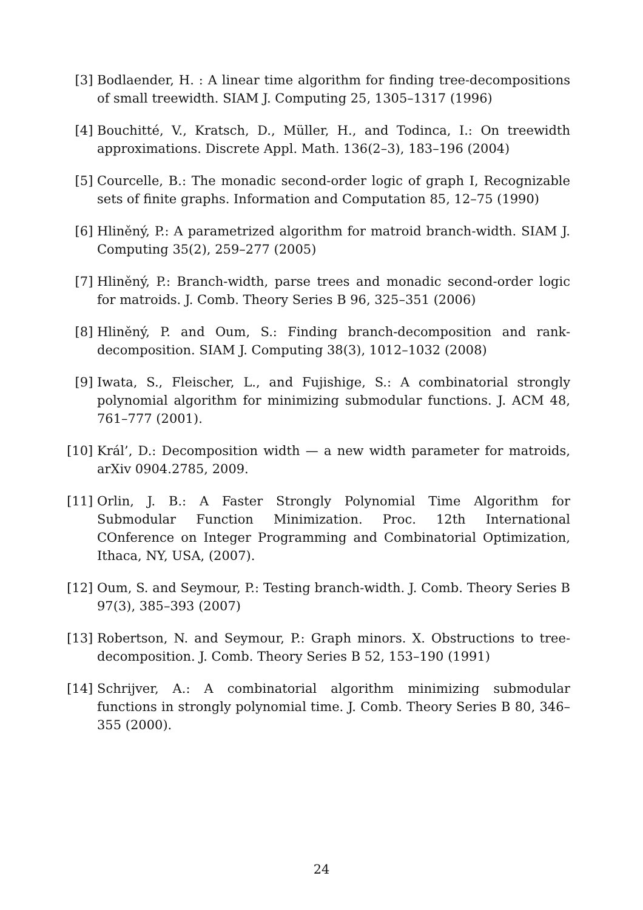[3] Bodlaender, H. : A linear time algorithm for finding tree-decompositions of small treewidth. SIAM J. Computing 25, 1305–1317 (1996)
[4] Bouchitté, V., Kratsch, D., Müller, H., and Todinca, I.: On treewidth approximations. Discrete Appl. Math. 136(2–3), 183–196 (2004)
[5] Courcelle, B.: The monadic second-order logic of graph I, Recognizable sets of finite graphs. Information and Computation 85, 12–75 (1990)
[6] Hliněný, P.: A parametrized algorithm for matroid branch-width. SIAM J. Computing 35(2), 259–277 (2005)
[7] Hliněný, P.: Branch-width, parse trees and monadic second-order logic for matroids. J. Comb. Theory Series B 96, 325–351 (2006)
[8] Hliněný, P. and Oum, S.: Finding branch-decomposition and rank-decomposition. SIAM J. Computing 38(3), 1012–1032 (2008)
[9] Iwata, S., Fleischer, L., and Fujishige, S.: A combinatorial strongly polynomial algorithm for minimizing submodular functions. J. ACM 48, 761–777 (2001).
[10] Král’, D.: Decomposition width — a new width parameter for matroids, arXiv 0904.2785, 2009.
[11] Orlin, J. B.: A Faster Strongly Polynomial Time Algorithm for Submodular Function Minimization. Proc. 12th International COnference on Integer Programming and Combinatorial Optimization, Ithaca, NY, USA, (2007).
[12] Oum, S. and Seymour, P.: Testing branch-width. J. Comb. Theory Series B 97(3), 385–393 (2007)
[13] Robertson, N. and Seymour, P.: Graph minors. X. Obstructions to tree-decomposition. J. Comb. Theory Series B 52, 153–190 (1991)
[14] Schrijver, A.: A combinatorial algorithm minimizing submodular functions in strongly polynomial time. J. Comb. Theory Series B 80, 346–355 (2000).
24